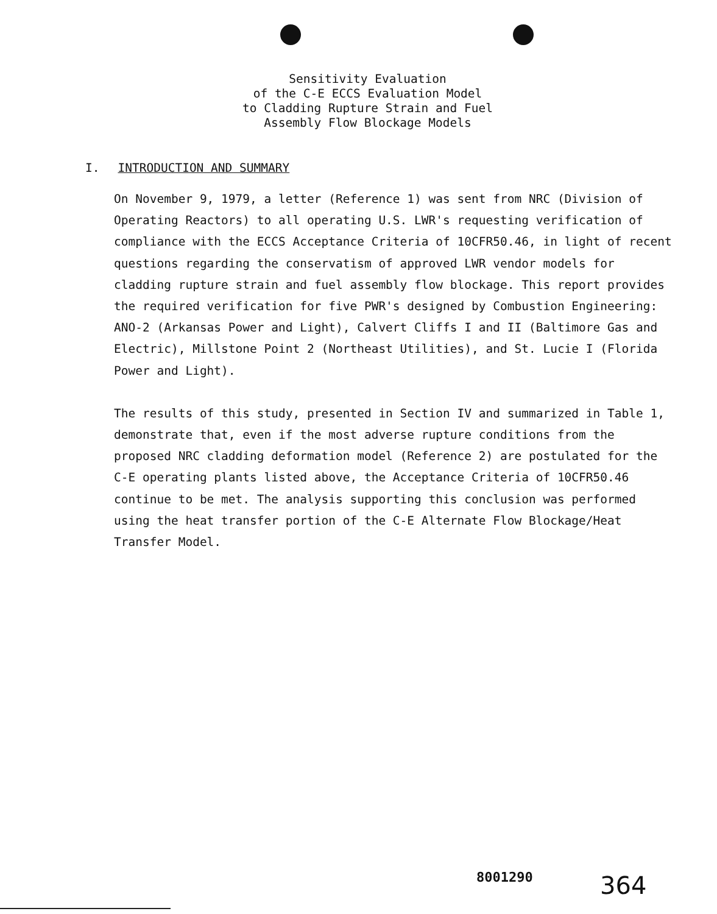Sensitivity Evaluation
of the C-E ECCS Evaluation Model
to Cladding Rupture Strain and Fuel
Assembly Flow Blockage Models
I. INTRODUCTION AND SUMMARY
On November 9, 1979, a letter (Reference 1) was sent from NRC (Division of Operating Reactors) to all operating U.S. LWR's requesting verification of compliance with the ECCS Acceptance Criteria of 10CFR50.46, in light of recent questions regarding the conservatism of approved LWR vendor models for cladding rupture strain and fuel assembly flow blockage. This report provides the required verification for five PWR's designed by Combustion Engineering: ANO-2 (Arkansas Power and Light), Calvert Cliffs I and II (Baltimore Gas and Electric), Millstone Point 2 (Northeast Utilities), and St. Lucie I (Florida Power and Light).
The results of this study, presented in Section IV and summarized in Table 1, demonstrate that, even if the most adverse rupture conditions from the proposed NRC cladding deformation model (Reference 2) are postulated for the C-E operating plants listed above, the Acceptance Criteria of 10CFR50.46 continue to be met. The analysis supporting this conclusion was performed using the heat transfer portion of the C-E Alternate Flow Blockage/Heat Transfer Model.
8001290 364